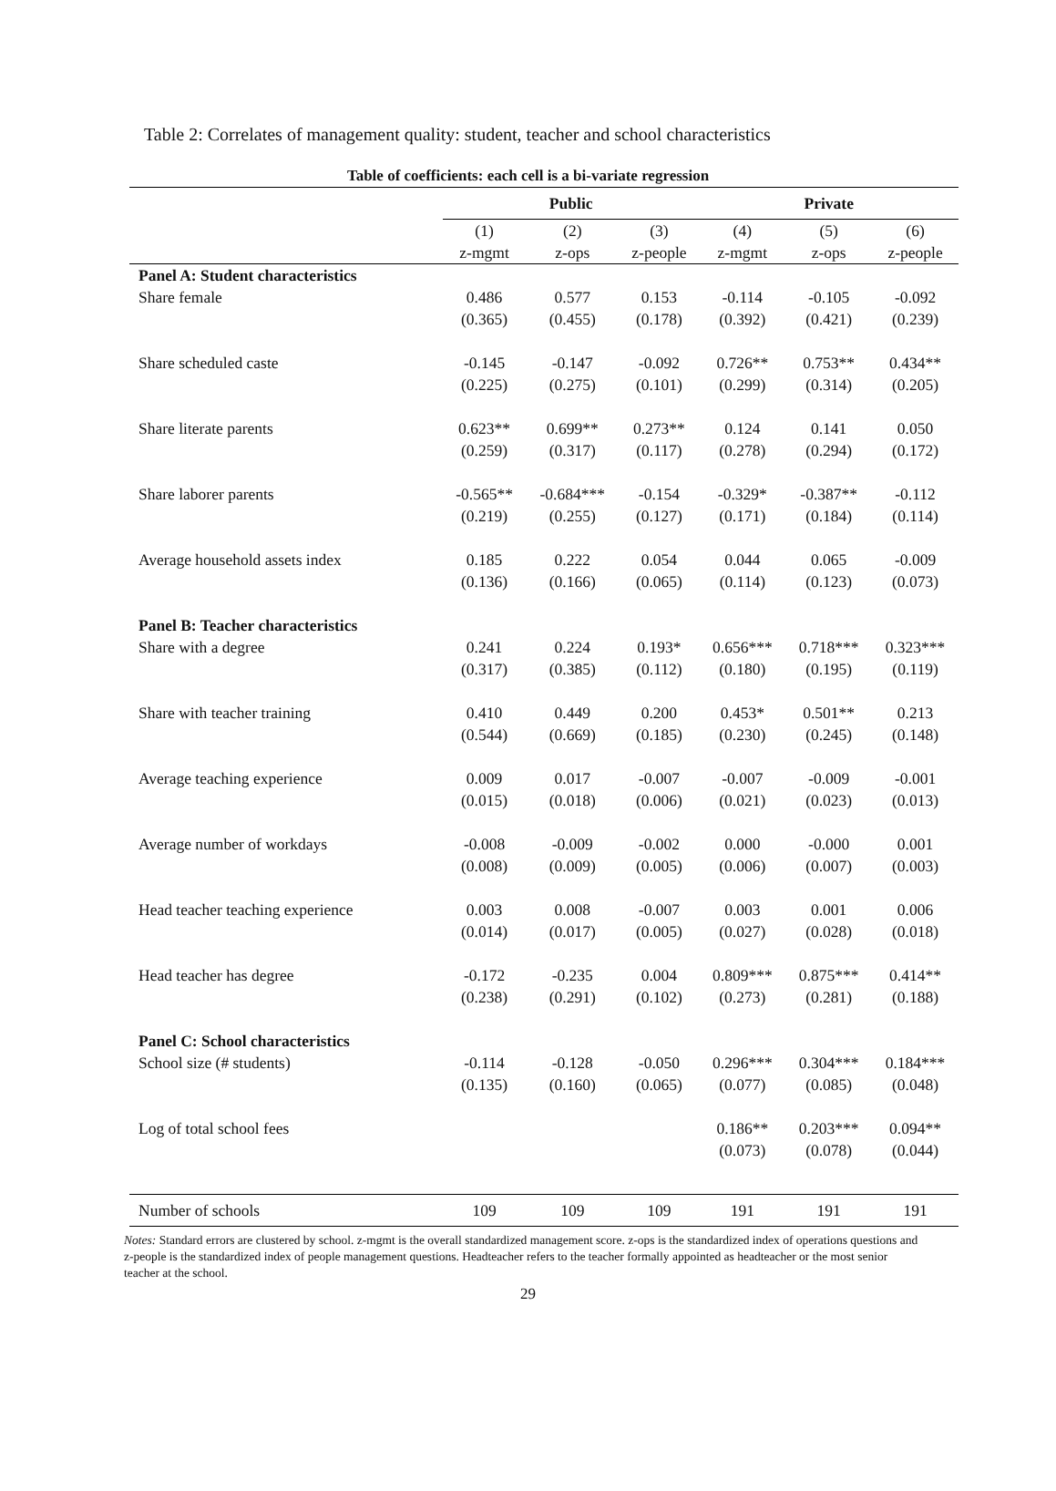Table 2: Correlates of management quality: student, teacher and school characteristics
Table of coefficients: each cell is a bi-variate regression
| | Public | | | Private | | |
| --- | --- | --- | --- | --- | --- | --- |
| | (1) | (2) | (3) | (4) | (5) | (6) |
| | z-mgmt | z-ops | z-people | z-mgmt | z-ops | z-people |
| Panel A: Student characteristics | | | | | | |
| Share female | 0.486 | 0.577 | 0.153 | -0.114 | -0.105 | -0.092 |
| | (0.365) | (0.455) | (0.178) | (0.392) | (0.421) | (0.239) |
| Share scheduled caste | -0.145 | -0.147 | -0.092 | 0.726** | 0.753** | 0.434** |
| | (0.225) | (0.275) | (0.101) | (0.299) | (0.314) | (0.205) |
| Share literate parents | 0.623** | 0.699** | 0.273** | 0.124 | 0.141 | 0.050 |
| | (0.259) | (0.317) | (0.117) | (0.278) | (0.294) | (0.172) |
| Share laborer parents | -0.565** | -0.684*** | -0.154 | -0.329* | -0.387** | -0.112 |
| | (0.219) | (0.255) | (0.127) | (0.171) | (0.184) | (0.114) |
| Average household assets index | 0.185 | 0.222 | 0.054 | 0.044 | 0.065 | -0.009 |
| | (0.136) | (0.166) | (0.065) | (0.114) | (0.123) | (0.073) |
| Panel B: Teacher characteristics | | | | | | |
| Share with a degree | 0.241 | 0.224 | 0.193* | 0.656*** | 0.718*** | 0.323*** |
| | (0.317) | (0.385) | (0.112) | (0.180) | (0.195) | (0.119) |
| Share with teacher training | 0.410 | 0.449 | 0.200 | 0.453* | 0.501** | 0.213 |
| | (0.544) | (0.669) | (0.185) | (0.230) | (0.245) | (0.148) |
| Average teaching experience | 0.009 | 0.017 | -0.007 | -0.007 | -0.009 | -0.001 |
| | (0.015) | (0.018) | (0.006) | (0.021) | (0.023) | (0.013) |
| Average number of workdays | -0.008 | -0.009 | -0.002 | 0.000 | -0.000 | 0.001 |
| | (0.008) | (0.009) | (0.005) | (0.006) | (0.007) | (0.003) |
| Head teacher teaching experience | 0.003 | 0.008 | -0.007 | 0.003 | 0.001 | 0.006 |
| | (0.014) | (0.017) | (0.005) | (0.027) | (0.028) | (0.018) |
| Head teacher has degree | -0.172 | -0.235 | 0.004 | 0.809*** | 0.875*** | 0.414** |
| | (0.238) | (0.291) | (0.102) | (0.273) | (0.281) | (0.188) |
| Panel C: School characteristics | | | | | | |
| School size (# students) | -0.114 | -0.128 | -0.050 | 0.296*** | 0.304*** | 0.184*** |
| | (0.135) | (0.160) | (0.065) | (0.077) | (0.085) | (0.048) |
| Log of total school fees | | | | 0.186** | 0.203*** | 0.094** |
| | | | | (0.073) | (0.078) | (0.044) |
| Number of schools | 109 | 109 | 109 | 191 | 191 | 191 |
Notes: Standard errors are clustered by school. z-mgmt is the overall standardized management score. z-ops is the standardized index of operations questions and z-people is the standardized index of people management questions. Headteacher refers to the teacher formally appointed as headteacher or the most senior teacher at the school.
29